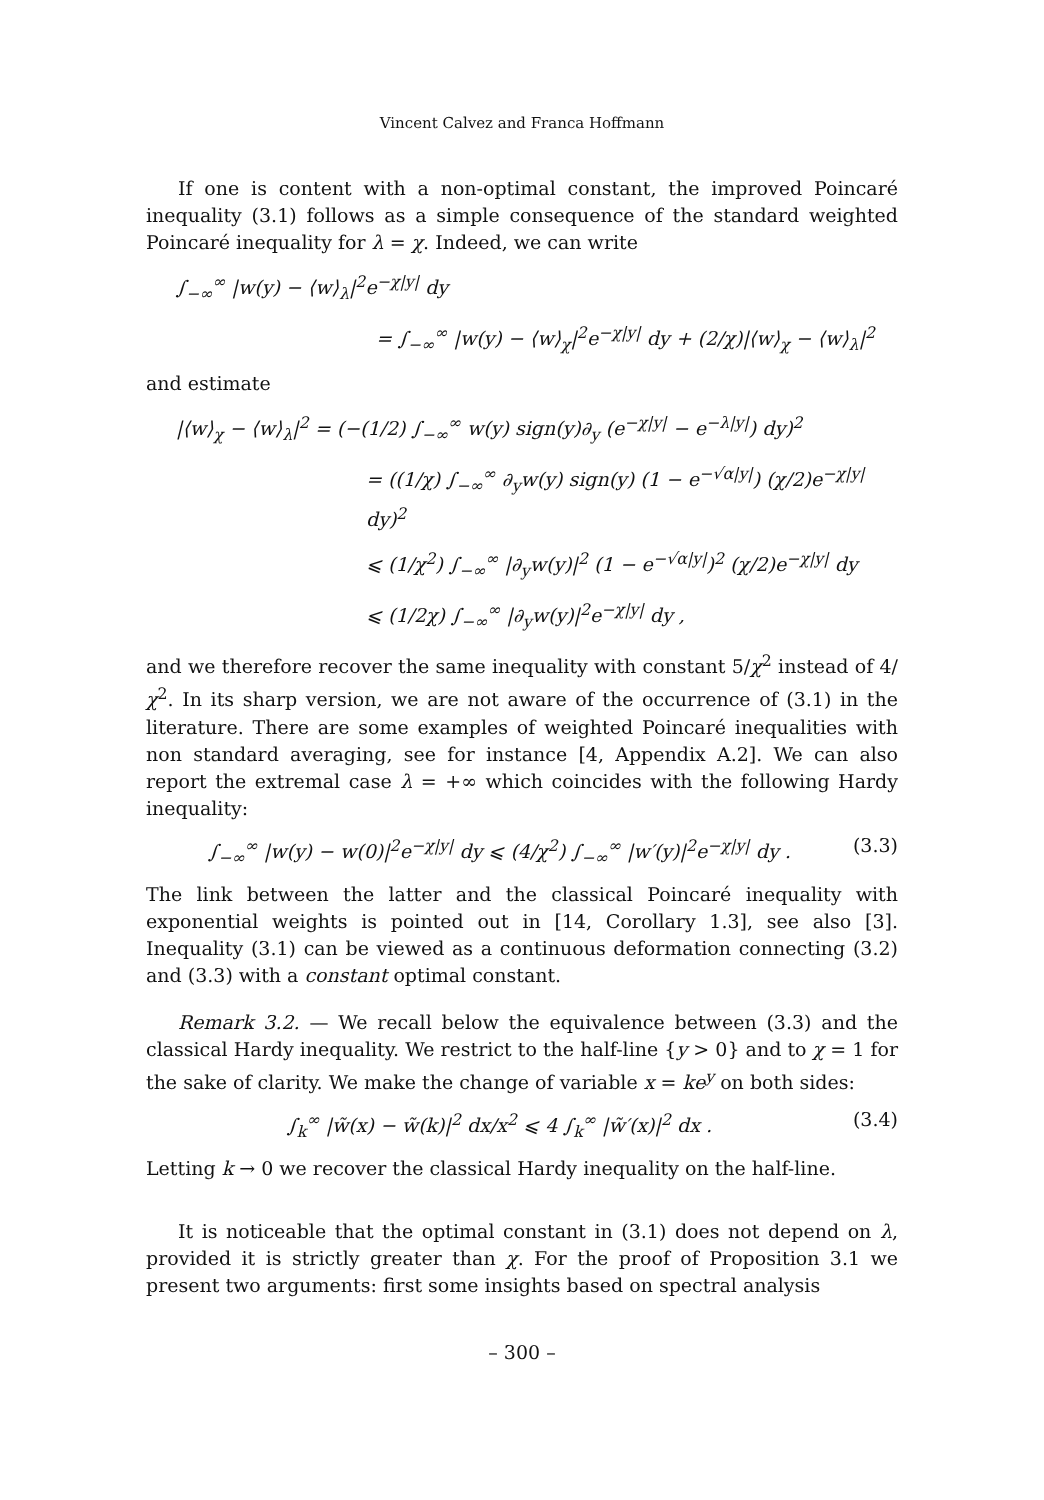Vincent Calvez and Franca Hoffmann
If one is content with a non-optimal constant, the improved Poincaré inequality (3.1) follows as a simple consequence of the standard weighted Poincaré inequality for λ = χ. Indeed, we can write
∫<sub>−∞</sub><sup>∞</sup> |w(y) − ⟨w⟩<sub>λ</sub>|<sup>2</sup>e<sup>−χ|y|</sup> dy
= ∫<sub>−∞</sub><sup>∞</sup> |w(y) − ⟨w⟩<sub>χ</sub>|<sup>2</sup>e<sup>−χ|y|</sup> dy + (2/χ)|⟨w⟩<sub>χ</sub> − ⟨w⟩<sub>λ</sub>|<sup>2</sup>
and estimate
|⟨w⟩<sub>χ</sub> − ⟨w⟩<sub>λ</sub>|<sup>2</sup> = (−(1/2) ∫<sub>−∞</sub><sup>∞</sup> w(y) sign(y)∂<sub>y</sub> (e<sup>−χ|y|</sup> − e<sup>−λ|y|</sup>) dy)<sup>2</sup>
= ((1/χ) ∫<sub>−∞</sub><sup>∞</sup> ∂<sub>y</sub>w(y) sign(y) (1 − e<sup>−√α|y|</sup>) (χ/2)e<sup>−χ|y|</sup> dy)<sup>2</sup>
⩽ (1/χ<sup>2</sup>) ∫<sub>−∞</sub><sup>∞</sup> |∂<sub>y</sub>w(y)|<sup>2</sup> (1 − e<sup>−√α|y|</sup>)<sup>2</sup> (χ/2)e<sup>−χ|y|</sup> dy
⩽ (1/2χ) ∫<sub>−∞</sub><sup>∞</sup> |∂<sub>y</sub>w(y)|<sup>2</sup>e<sup>−χ|y|</sup> dy ,
and we therefore recover the same inequality with constant 5/χ<sup>2</sup> instead of 4/χ<sup>2</sup>. In its sharp version, we are not aware of the occurrence of (3.1) in the literature. There are some examples of weighted Poincaré inequalities with non standard averaging, see for instance [4, Appendix A.2]. We can also report the extremal case λ = +∞ which coincides with the following Hardy inequality:
∫<sub>−∞</sub><sup>∞</sup> |w(y) − w(0)|<sup>2</sup>e<sup>−χ|y|</sup> dy ⩽ (4/χ<sup>2</sup>) ∫<sub>−∞</sub><sup>∞</sup> |w′(y)|<sup>2</sup>e<sup>−χ|y|</sup> dy . (3.3)
The link between the latter and the classical Poincaré inequality with exponential weights is pointed out in [14, Corollary 1.3], see also [3]. Inequality (3.1) can be viewed as a continuous deformation connecting (3.2) and (3.3) with a constant optimal constant.
Remark 3.2. — We recall below the equivalence between (3.3) and the classical Hardy inequality. We restrict to the half-line {y > 0} and to χ = 1 for the sake of clarity. We make the change of variable x = ke<sup>y</sup> on both sides:
∫<sub>k</sub><sup>∞</sup> |w̃(x) − w̃(k)|<sup>2</sup> dx/x<sup>2</sup> ⩽ 4 ∫<sub>k</sub><sup>∞</sup> |w̃′(x)|<sup>2</sup> dx . (3.4)
Letting k → 0 we recover the classical Hardy inequality on the half-line.
It is noticeable that the optimal constant in (3.1) does not depend on λ, provided it is strictly greater than χ. For the proof of Proposition 3.1 we present two arguments: first some insights based on spectral analysis
– 300 –